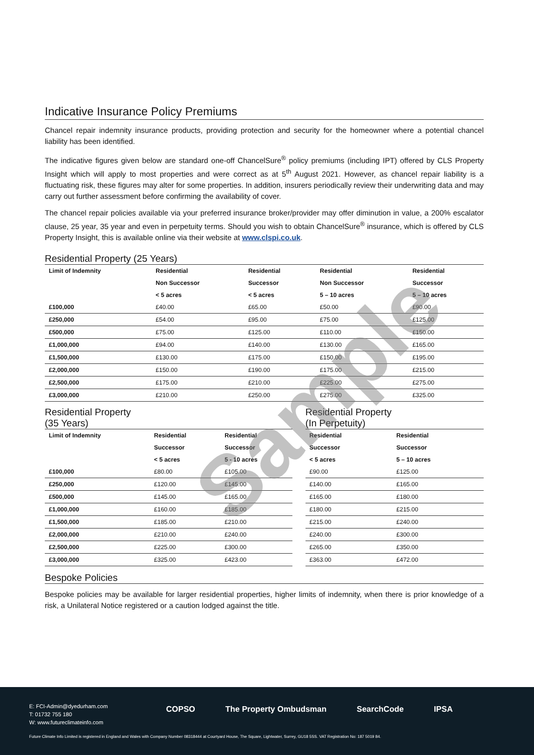Indicative Insurance Policy Premiums
Chancel repair indemnity insurance products, providing protection and security for the homeowner where a potential chancel liability has been identified.
The indicative figures given below are standard one-off ChancelSure<sup>®</sup> policy premiums (including IPT) offered by CLS Property Insight which will apply to most properties and were correct as at 5<sup>th</sup> August 2021. However, as chancel repair liability is a fluctuating risk, these figures may alter for some properties. In addition, insurers periodically review their underwriting data and may carry out further assessment before confirming the availability of cover.
The chancel repair policies available via your preferred insurance broker/provider may offer diminution in value, a 200% escalator clause, 25 year, 35 year and even in perpetuity terms. Should you wish to obtain ChancelSure<sup>®</sup> insurance, which is offered by CLS Property Insight, this is available online via their website at www.clspi.co.uk.
Residential Property (25 Years)
| Limit of Indemnity | Residential | Residential | Residential | Residential |
| --- | --- | --- | --- | --- |
| | Non Successor | Successor | Non Successor | Successor |
| | < 5 acres | < 5 acres | 5 – 10 acres | 5 – 10 acres |
| £100,000 | £40.00 | £65.00 | £50.00 | £90.00 |
| £250,000 | £54.00 | £95.00 | £75.00 | £125.00 |
| £500,000 | £75.00 | £125.00 | £110.00 | £150.00 |
| £1,000,000 | £94.00 | £140.00 | £130.00 | £165.00 |
| £1,500,000 | £130.00 | £175.00 | £150.00 | £195.00 |
| £2,000,000 | £150.00 | £190.00 | £175.00 | £215.00 |
| £2,500,000 | £175.00 | £210.00 | £225.00 | £275.00 |
| £3,000,000 | £210.00 | £250.00 | £275.00 | £325.00 |
Residential Property
(35 Years)
| Limit of Indemnity | Residential | Residential |
| --- | --- | --- |
| | Successor | Successor |
| | < 5 acres | 5 - 10 acres |
| £100,000 | £80.00 | £105.00 |
| £250,000 | £120.00 | £145.00 |
| £500,000 | £145.00 | £165.00 |
| £1,000,000 | £160.00 | £185.00 |
| £1,500,000 | £185.00 | £210.00 |
| £2,000,000 | £210.00 | £240.00 |
| £2,500,000 | £225.00 | £300.00 |
| £3,000,000 | £325.00 | £423.00 |
Residential Property
(In Perpetuity)
| Residential | Residential |
| --- | --- |
| Successor | Successor |
| < 5 acres | 5 – 10 acres |
| £90.00 | £125.00 |
| £140.00 | £165.00 |
| £165.00 | £180.00 |
| £180.00 | £215.00 |
| £215.00 | £240.00 |
| £240.00 | £300.00 |
| £265.00 | £350.00 |
| £363.00 | £472.00 |
Bespoke Policies
Bespoke policies may be available for larger residential properties, higher limits of indemnity, when there is prior knowledge of a risk, a Unilateral Notice registered or a caution lodged against the title.
Sample
E: FCI-Admin@dyedurham.com
T: 01732 755 180
W: www.futureclimateinfo.com
COPSO The Property Ombudsman SearchCode IPSA
Future Climate Info Limited is registered in England and Wales with Company Number 08318444 at Courtyard House, The Square, Lightwater, Surrey, GU18 5SS. VAT Registration No: 187 5019 84.